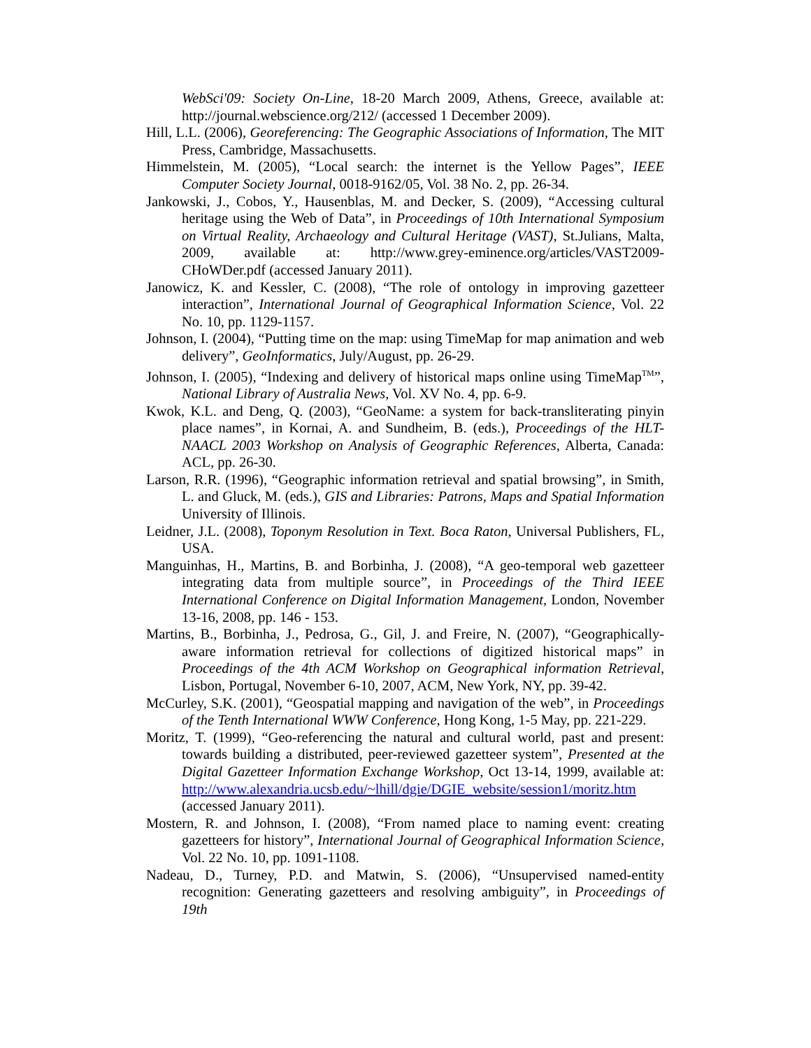WebSci'09: Society On-Line, 18-20 March 2009, Athens, Greece, available at: http://journal.webscience.org/212/ (accessed 1 December 2009).
Hill, L.L. (2006), Georeferencing: The Geographic Associations of Information, The MIT Press, Cambridge, Massachusetts.
Himmelstein, M. (2005), “Local search: the internet is the Yellow Pages”, IEEE Computer Society Journal, 0018-9162/05, Vol. 38 No. 2, pp. 26-34.
Jankowski, J., Cobos, Y., Hausenblas, M. and Decker, S. (2009), “Accessing cultural heritage using the Web of Data”, in Proceedings of 10th International Symposium on Virtual Reality, Archaeology and Cultural Heritage (VAST), St.Julians, Malta, 2009, available at: http://www.grey-eminence.org/articles/VAST2009-CHoWDer.pdf (accessed January 2011).
Janowicz, K. and Kessler, C. (2008), “The role of ontology in improving gazetteer interaction”, International Journal of Geographical Information Science, Vol. 22 No. 10, pp. 1129-1157.
Johnson, I. (2004), “Putting time on the map: using TimeMap for map animation and web delivery”, GeoInformatics, July/August, pp. 26-29.
Johnson, I. (2005), “Indexing and delivery of historical maps online using TimeMap<sup>TM</sup>”, National Library of Australia News, Vol. XV No. 4, pp. 6-9.
Kwok, K.L. and Deng, Q. (2003), “GeoName: a system for back-transliterating pinyin place names”, in Kornai, A. and Sundheim, B. (eds.), Proceedings of the HLT-NAACL 2003 Workshop on Analysis of Geographic References, Alberta, Canada: ACL, pp. 26-30.
Larson, R.R. (1996), “Geographic information retrieval and spatial browsing”, in Smith, L. and Gluck, M. (eds.), GIS and Libraries: Patrons, Maps and Spatial Information University of Illinois.
Leidner, J.L. (2008), Toponym Resolution in Text. Boca Raton, Universal Publishers, FL, USA.
Manguinhas, H., Martins, B. and Borbinha, J. (2008), “A geo-temporal web gazetteer integrating data from multiple source”, in Proceedings of the Third IEEE International Conference on Digital Information Management, London, November 13-16, 2008, pp. 146 - 153.
Martins, B., Borbinha, J., Pedrosa, G., Gil, J. and Freire, N. (2007), “Geographically-aware information retrieval for collections of digitized historical maps” in Proceedings of the 4th ACM Workshop on Geographical information Retrieval, Lisbon, Portugal, November 6-10, 2007, ACM, New York, NY, pp. 39-42.
McCurley, S.K. (2001), “Geospatial mapping and navigation of the web”, in Proceedings of the Tenth International WWW Conference, Hong Kong, 1-5 May, pp. 221-229.
Moritz, T. (1999), “Geo-referencing the natural and cultural world, past and present: towards building a distributed, peer-reviewed gazetteer system”, Presented at the Digital Gazetteer Information Exchange Workshop, Oct 13-14, 1999, available at: http://www.alexandria.ucsb.edu/~lhill/dgie/DGIE_website/session1/moritz.htm (accessed January 2011).
Mostern, R. and Johnson, I. (2008), “From named place to naming event: creating gazetteers for history”, International Journal of Geographical Information Science, Vol. 22 No. 10, pp. 1091-1108.
Nadeau, D., Turney, P.D. and Matwin, S. (2006), “Unsupervised named-entity recognition: Generating gazetteers and resolving ambiguity”, in Proceedings of 19th